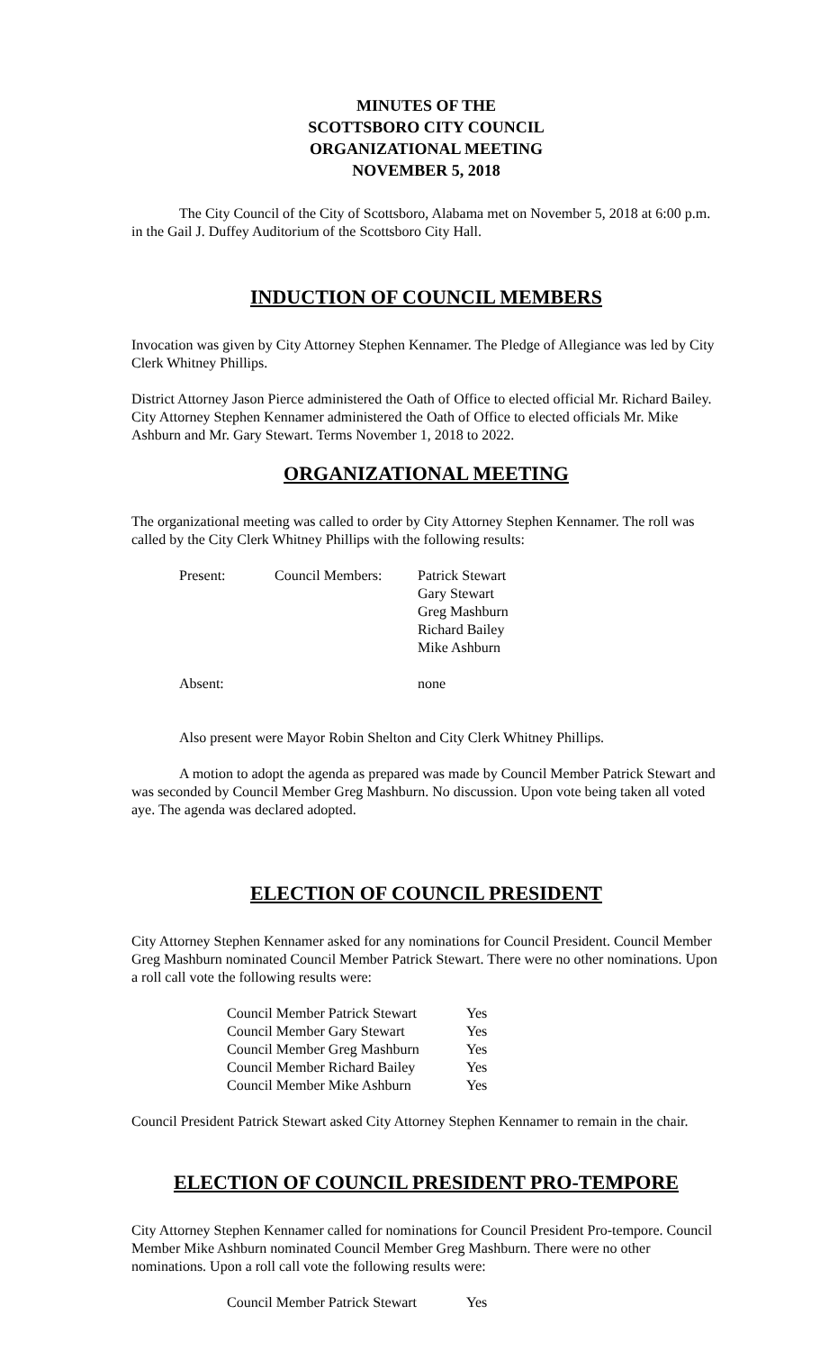MINUTES OF THE
SCOTTSBORO CITY COUNCIL
ORGANIZATIONAL MEETING
NOVEMBER 5, 2018
The City Council of the City of Scottsboro, Alabama met on November 5, 2018 at 6:00 p.m. in the Gail J. Duffey Auditorium of the Scottsboro City Hall.
INDUCTION OF COUNCIL MEMBERS
Invocation was given by City Attorney Stephen Kennamer. The Pledge of Allegiance was led by City Clerk Whitney Phillips.
District Attorney Jason Pierce administered the Oath of Office to elected official Mr. Richard Bailey. City Attorney Stephen Kennamer administered the Oath of Office to elected officials Mr. Mike Ashburn and Mr. Gary Stewart. Terms November 1, 2018 to 2022.
ORGANIZATIONAL MEETING
The organizational meeting was called to order by City Attorney Stephen Kennamer. The roll was called by the City Clerk Whitney Phillips with the following results:
| Present: | Council Members: | Patrick Stewart Gary Stewart Greg Mashburn Richard Bailey Mike Ashburn |
| Absent: | | none |
Also present were Mayor Robin Shelton and City Clerk Whitney Phillips.
A motion to adopt the agenda as prepared was made by Council Member Patrick Stewart and was seconded by Council Member Greg Mashburn. No discussion. Upon vote being taken all voted aye. The agenda was declared adopted.
ELECTION OF COUNCIL PRESIDENT
City Attorney Stephen Kennamer asked for any nominations for Council President. Council Member Greg Mashburn nominated Council Member Patrick Stewart. There were no other nominations. Upon a roll call vote the following results were:
| Council Member Patrick Stewart | Yes |
| Council Member Gary Stewart | Yes |
| Council Member Greg Mashburn | Yes |
| Council Member Richard Bailey | Yes |
| Council Member Mike Ashburn | Yes |
Council President Patrick Stewart asked City Attorney Stephen Kennamer to remain in the chair.
ELECTION OF COUNCIL PRESIDENT PRO-TEMPORE
City Attorney Stephen Kennamer called for nominations for Council President Pro-tempore. Council Member Mike Ashburn nominated Council Member Greg Mashburn. There were no other nominations. Upon a roll call vote the following results were:
| Council Member Patrick Stewart | Yes |